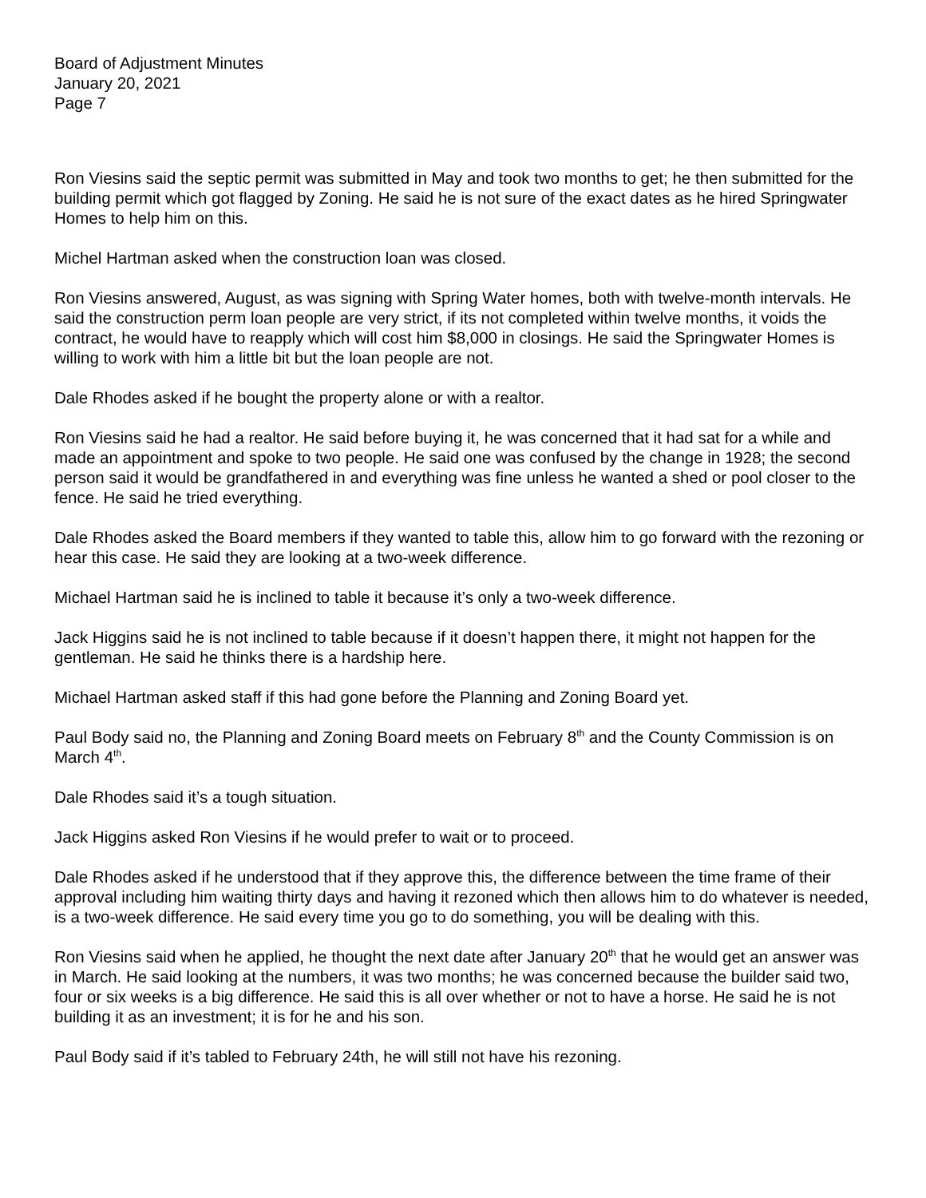Board of Adjustment Minutes
January 20, 2021
Page 7
Ron Viesins said the septic permit was submitted in May and took two months to get; he then submitted for the building permit which got flagged by Zoning. He said he is not sure of the exact dates as he hired Springwater Homes to help him on this.
Michel Hartman asked when the construction loan was closed.
Ron Viesins answered, August, as was signing with Spring Water homes, both with twelve-month intervals. He said the construction perm loan people are very strict, if its not completed within twelve months, it voids the contract, he would have to reapply which will cost him $8,000 in closings. He said the Springwater Homes is willing to work with him a little bit but the loan people are not.
Dale Rhodes asked if he bought the property alone or with a realtor.
Ron Viesins said he had a realtor. He said before buying it, he was concerned that it had sat for a while and made an appointment and spoke to two people. He said one was confused by the change in 1928; the second person said it would be grandfathered in and everything was fine unless he wanted a shed or pool closer to the fence. He said he tried everything.
Dale Rhodes asked the Board members if they wanted to table this, allow him to go forward with the rezoning or hear this case. He said they are looking at a two-week difference.
Michael Hartman said he is inclined to table it because it’s only a two-week difference.
Jack Higgins said he is not inclined to table because if it doesn’t happen there, it might not happen for the gentleman. He said he thinks there is a hardship here.
Michael Hartman asked staff if this had gone before the Planning and Zoning Board yet.
Paul Body said no, the Planning and Zoning Board meets on February 8<sup>th</sup> and the County Commission is on March 4<sup>th</sup>.
Dale Rhodes said it’s a tough situation.
Jack Higgins asked Ron Viesins if he would prefer to wait or to proceed.
Dale Rhodes asked if he understood that if they approve this, the difference between the time frame of their approval including him waiting thirty days and having it rezoned which then allows him to do whatever is needed, is a two-week difference. He said every time you go to do something, you will be dealing with this.
Ron Viesins said when he applied, he thought the next date after January 20<sup>th</sup> that he would get an answer was in March. He said looking at the numbers, it was two months; he was concerned because the builder said two, four or six weeks is a big difference. He said this is all over whether or not to have a horse. He said he is not building it as an investment; it is for he and his son.
Paul Body said if it’s tabled to February 24th, he will still not have his rezoning.